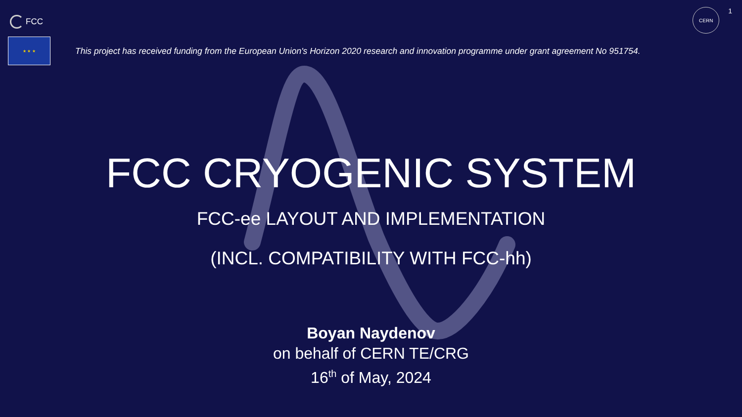FCC
CERN
1
★ ★ ★
This project has received funding from the European Union's Horizon 2020 research and innovation programme under grant agreement No 951754.
FCC CRYOGENIC SYSTEM
FCC-ee LAYOUT AND IMPLEMENTATION
(INCL. COMPATIBILITY WITH FCC-hh)
Boyan Naydenov
on behalf of CERN TE/CRG
16<sup>th</sup> of May, 2024